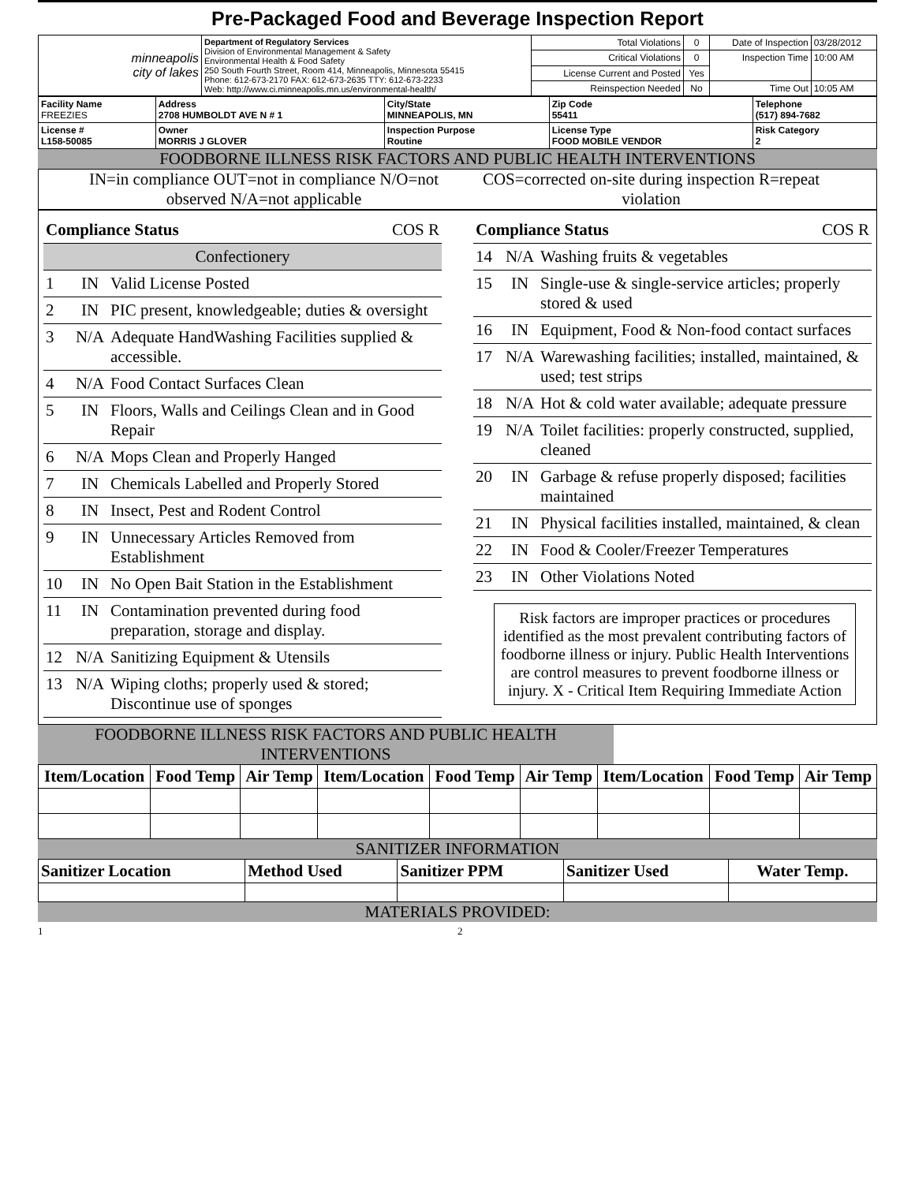Pre-Packaged Food and Beverage Inspection Report
| minneapolis city of lakes | Department of Regulatory Services Division of Environmental Management & Safety Environmental Health & Food Safety 250 South Fourth Street, Room 414, Minneapolis, Minnesota 55415 Phone: 612-673-2170 FAX: 612-673-2635 TTY: 612-673-2233 Web: http://www.ci.minneapolis.mn.us/environmental-health/ | Total Violations | 0 | Date of Inspection | 03/28/2012 |
| | | Critical Violations | 0 | Inspection Time | 10:00 AM |
| | | License Current and Posted | Yes | | |
| | | Reinspection Needed | No | Time Out | 10:05 AM |
| Facility Name FREEZIES | Address 2708 HUMBOLDT AVE N # 1 | City/State MINNEAPOLIS, MN | Zip Code 55411 | Telephone (517) 894-7682 |
| License # L158-50085 | Owner MORRIS J GLOVER | Inspection Purpose Routine | License Type FOOD MOBILE VENDOR | Risk Category 2 |
FOODBORNE ILLNESS RISK FACTORS AND PUBLIC HEALTH INTERVENTIONS
IN=in compliance OUT=not in compliance N/O=not observed N/A=not applicable
COS=corrected on-site during inspection R=repeat violation
| Compliance Status COS R | | |
| Confectionery | | |
| 1 | IN | Valid License Posted |
| 2 | IN | PIC present, knowledgeable; duties & oversight |
| 3 | N/A | Adequate HandWashing Facilities supplied & accessible. |
| 4 | N/A | Food Contact Surfaces Clean |
| 5 | IN | Floors, Walls and Ceilings Clean and in Good Repair |
| 6 | N/A | Mops Clean and Properly Hanged |
| 7 | IN | Chemicals Labelled and Properly Stored |
| 8 | IN | Insect, Pest and Rodent Control |
| 9 | IN | Unnecessary Articles Removed from Establishment |
| 10 | IN | No Open Bait Station in the Establishment |
| 11 | IN | Contamination prevented during food preparation, storage and display. |
| 12 | N/A | Sanitizing Equipment & Utensils |
| 13 | N/A | Wiping cloths; properly used & stored; Discontinue use of sponges |
| Compliance Status COS R | | |
| 14 | N/A | Washing fruits & vegetables |
| 15 | IN | Single-use & single-service articles; properly stored & used |
| 16 | IN | Equipment, Food & Non-food contact surfaces |
| 17 | N/A | Warewashing facilities; installed, maintained, & used; test strips |
| 18 | N/A | Hot & cold water available; adequate pressure |
| 19 | N/A | Toilet facilities: properly constructed, supplied, cleaned |
| 20 | IN | Garbage & refuse properly disposed; facilities maintained |
| 21 | IN | Physical facilities installed, maintained, & clean |
| 22 | IN | Food & Cooler/Freezer Temperatures |
| 23 | IN | Other Violations Noted |
Risk factors are improper practices or procedures identified as the most prevalent contributing factors of foodborne illness or injury. Public Health Interventions are control measures to prevent foodborne illness or injury. X - Critical Item Requiring Immediate Action
FOODBORNE ILLNESS RISK FACTORS AND PUBLIC HEALTH INTERVENTIONS
| Item/Location | Food Temp | Air Temp | Item/Location | Food Temp | Air Temp | Item/Location | Food Temp | Air Temp |
| --- | --- | --- | --- | --- | --- | --- | --- | --- |
SANITIZER INFORMATION
| Sanitizer Location | Method Used | Sanitizer PPM | Sanitizer Used | Water Temp. |
| --- | --- | --- | --- | --- |
MATERIALS PROVIDED:
1 2